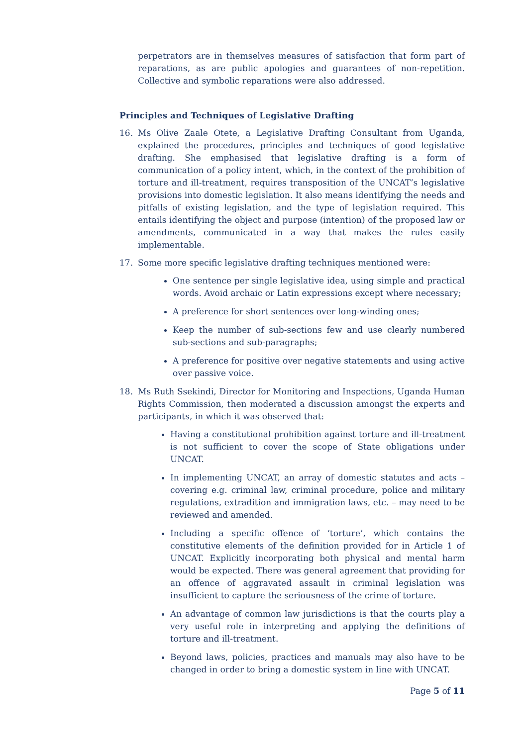perpetrators are in themselves measures of satisfaction that form part of reparations, as are public apologies and guarantees of non-repetition. Collective and symbolic reparations were also addressed.
Principles and Techniques of Legislative Drafting
16. Ms Olive Zaale Otete, a Legislative Drafting Consultant from Uganda, explained the procedures, principles and techniques of good legislative drafting. She emphasised that legislative drafting is a form of communication of a policy intent, which, in the context of the prohibition of torture and ill-treatment, requires transposition of the UNCAT’s legislative provisions into domestic legislation. It also means identifying the needs and pitfalls of existing legislation, and the type of legislation required. This entails identifying the object and purpose (intention) of the proposed law or amendments, communicated in a way that makes the rules easily implementable.
17. Some more specific legislative drafting techniques mentioned were:
One sentence per single legislative idea, using simple and practical words. Avoid archaic or Latin expressions except where necessary;
A preference for short sentences over long-winding ones;
Keep the number of sub-sections few and use clearly numbered sub-sections and sub-paragraphs;
A preference for positive over negative statements and using active over passive voice.
18. Ms Ruth Ssekindi, Director for Monitoring and Inspections, Uganda Human Rights Commission, then moderated a discussion amongst the experts and participants, in which it was observed that:
Having a constitutional prohibition against torture and ill-treatment is not sufficient to cover the scope of State obligations under UNCAT.
In implementing UNCAT, an array of domestic statutes and acts – covering e.g. criminal law, criminal procedure, police and military regulations, extradition and immigration laws, etc. – may need to be reviewed and amended.
Including a specific offence of ‘torture’, which contains the constitutive elements of the definition provided for in Article 1 of UNCAT. Explicitly incorporating both physical and mental harm would be expected. There was general agreement that providing for an offence of aggravated assault in criminal legislation was insufficient to capture the seriousness of the crime of torture.
An advantage of common law jurisdictions is that the courts play a very useful role in interpreting and applying the definitions of torture and ill-treatment.
Beyond laws, policies, practices and manuals may also have to be changed in order to bring a domestic system in line with UNCAT.
Page 5 of 11